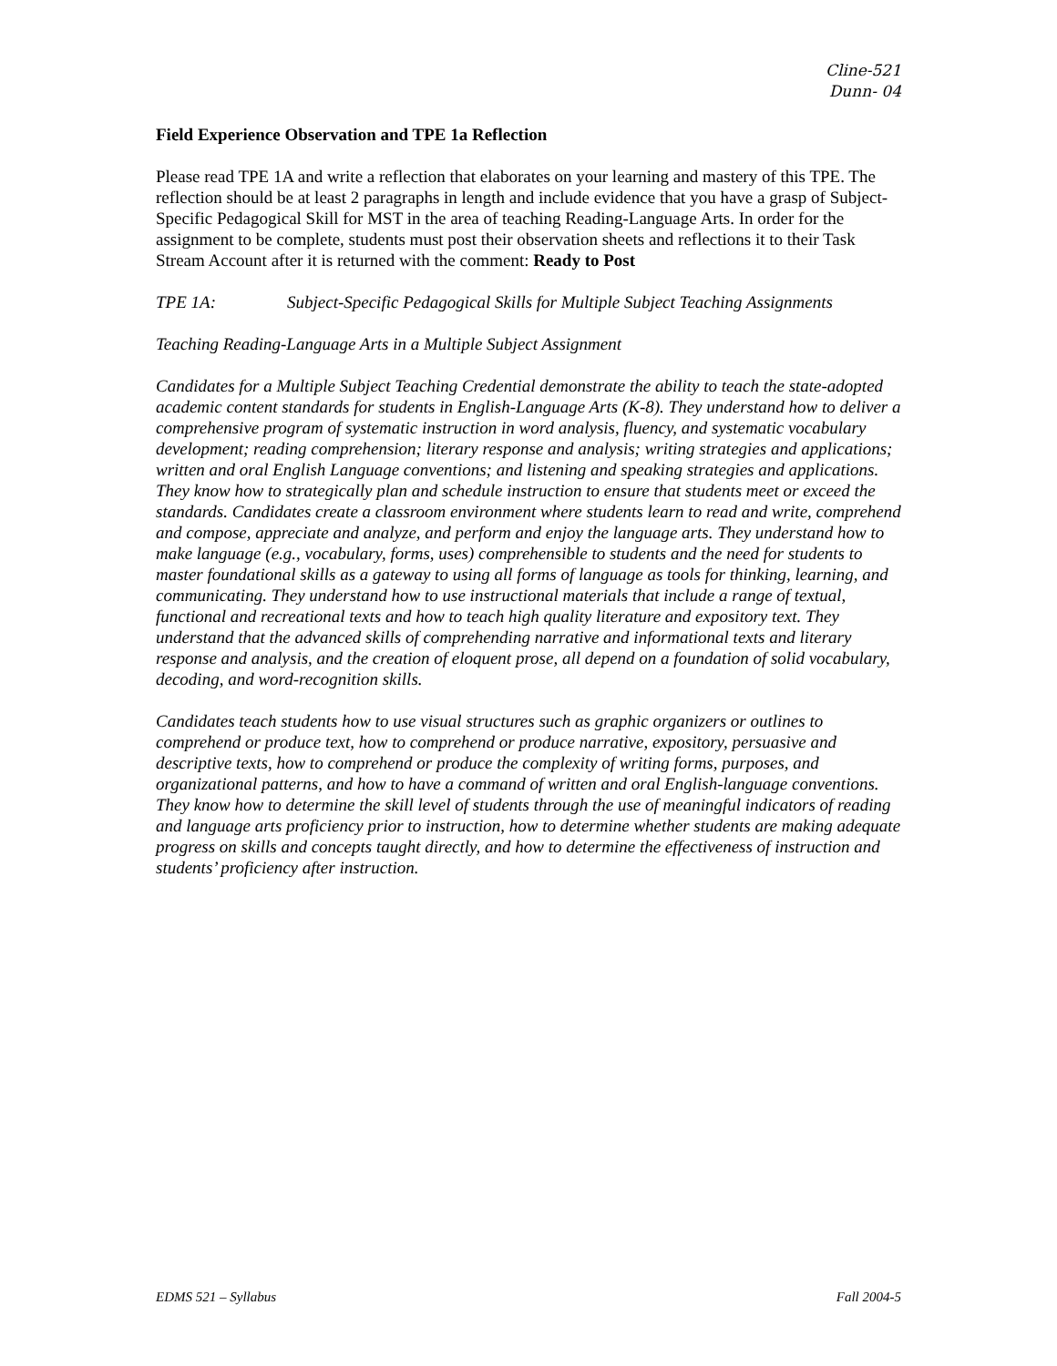Cline-521
Dunn- 04
Field Experience Observation and TPE 1a Reflection
Please read TPE 1A and write a reflection that elaborates on your learning and mastery of this TPE. The reflection should be at least 2 paragraphs in length and include evidence that you have a grasp of Subject-Specific Pedagogical Skill for MST in the area of teaching Reading-Language Arts. In order for the assignment to be complete, students must post their observation sheets and reflections it to their Task Stream Account after it is returned with the comment: Ready to Post
TPE 1A: Subject-Specific Pedagogical Skills for Multiple Subject Teaching Assignments
Teaching Reading-Language Arts in a Multiple Subject Assignment
Candidates for a Multiple Subject Teaching Credential demonstrate the ability to teach the state-adopted academic content standards for students in English-Language Arts (K-8). They understand how to deliver a comprehensive program of systematic instruction in word analysis, fluency, and systematic vocabulary development; reading comprehension; literary response and analysis; writing strategies and applications; written and oral English Language conventions; and listening and speaking strategies and applications. They know how to strategically plan and schedule instruction to ensure that students meet or exceed the standards. Candidates create a classroom environment where students learn to read and write, comprehend and compose, appreciate and analyze, and perform and enjoy the language arts. They understand how to make language (e.g., vocabulary, forms, uses) comprehensible to students and the need for students to master foundational skills as a gateway to using all forms of language as tools for thinking, learning, and communicating. They understand how to use instructional materials that include a range of textual, functional and recreational texts and how to teach high quality literature and expository text. They understand that the advanced skills of comprehending narrative and informational texts and literary response and analysis, and the creation of eloquent prose, all depend on a foundation of solid vocabulary, decoding, and word-recognition skills.
Candidates teach students how to use visual structures such as graphic organizers or outlines to comprehend or produce text, how to comprehend or produce narrative, expository, persuasive and descriptive texts, how to comprehend or produce the complexity of writing forms, purposes, and organizational patterns, and how to have a command of written and oral English-language conventions. They know how to determine the skill level of students through the use of meaningful indicators of reading and language arts proficiency prior to instruction, how to determine whether students are making adequate progress on skills and concepts taught directly, and how to determine the effectiveness of instruction and students’ proficiency after instruction.
EDMS 521 – Syllabus Fall 2004-5